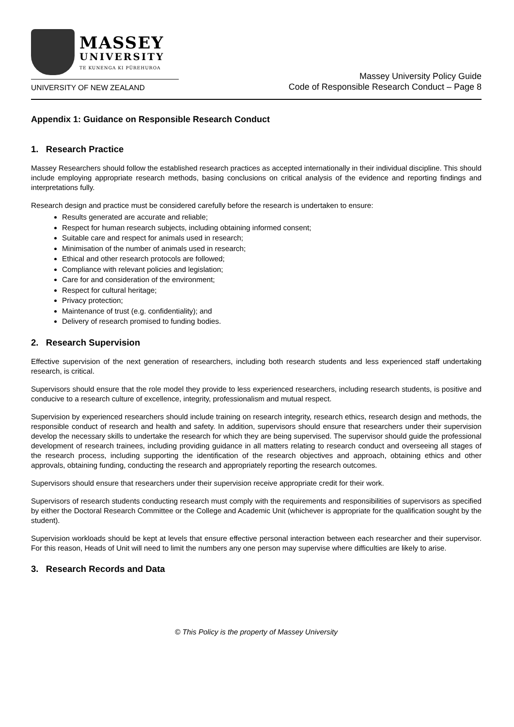MASSEY
UNIVERSITY
TE KUNENGA KI PŪREHUROA
UNIVERSITY OF NEW ZEALAND
Massey University Policy Guide
Code of Responsible Research Conduct – Page 8
Appendix 1: Guidance on Responsible Research Conduct
1. Research Practice
Massey Researchers should follow the established research practices as accepted internationally in their individual discipline. This should include employing appropriate research methods, basing conclusions on critical analysis of the evidence and reporting findings and interpretations fully.
Research design and practice must be considered carefully before the research is undertaken to ensure:
Results generated are accurate and reliable;
Respect for human research subjects, including obtaining informed consent;
Suitable care and respect for animals used in research;
Minimisation of the number of animals used in research;
Ethical and other research protocols are followed;
Compliance with relevant policies and legislation;
Care for and consideration of the environment;
Respect for cultural heritage;
Privacy protection;
Maintenance of trust (e.g. confidentiality); and
Delivery of research promised to funding bodies.
2. Research Supervision
Effective supervision of the next generation of researchers, including both research students and less experienced staff undertaking research, is critical.
Supervisors should ensure that the role model they provide to less experienced researchers, including research students, is positive and conducive to a research culture of excellence, integrity, professionalism and mutual respect.
Supervision by experienced researchers should include training on research integrity, research ethics, research design and methods, the responsible conduct of research and health and safety. In addition, supervisors should ensure that researchers under their supervision develop the necessary skills to undertake the research for which they are being supervised. The supervisor should guide the professional development of research trainees, including providing guidance in all matters relating to research conduct and overseeing all stages of the research process, including supporting the identification of the research objectives and approach, obtaining ethics and other approvals, obtaining funding, conducting the research and appropriately reporting the research outcomes.
Supervisors should ensure that researchers under their supervision receive appropriate credit for their work.
Supervisors of research students conducting research must comply with the requirements and responsibilities of supervisors as specified by either the Doctoral Research Committee or the College and Academic Unit (whichever is appropriate for the qualification sought by the student).
Supervision workloads should be kept at levels that ensure effective personal interaction between each researcher and their supervisor. For this reason, Heads of Unit will need to limit the numbers any one person may supervise where difficulties are likely to arise.
3. Research Records and Data
© This Policy is the property of Massey University